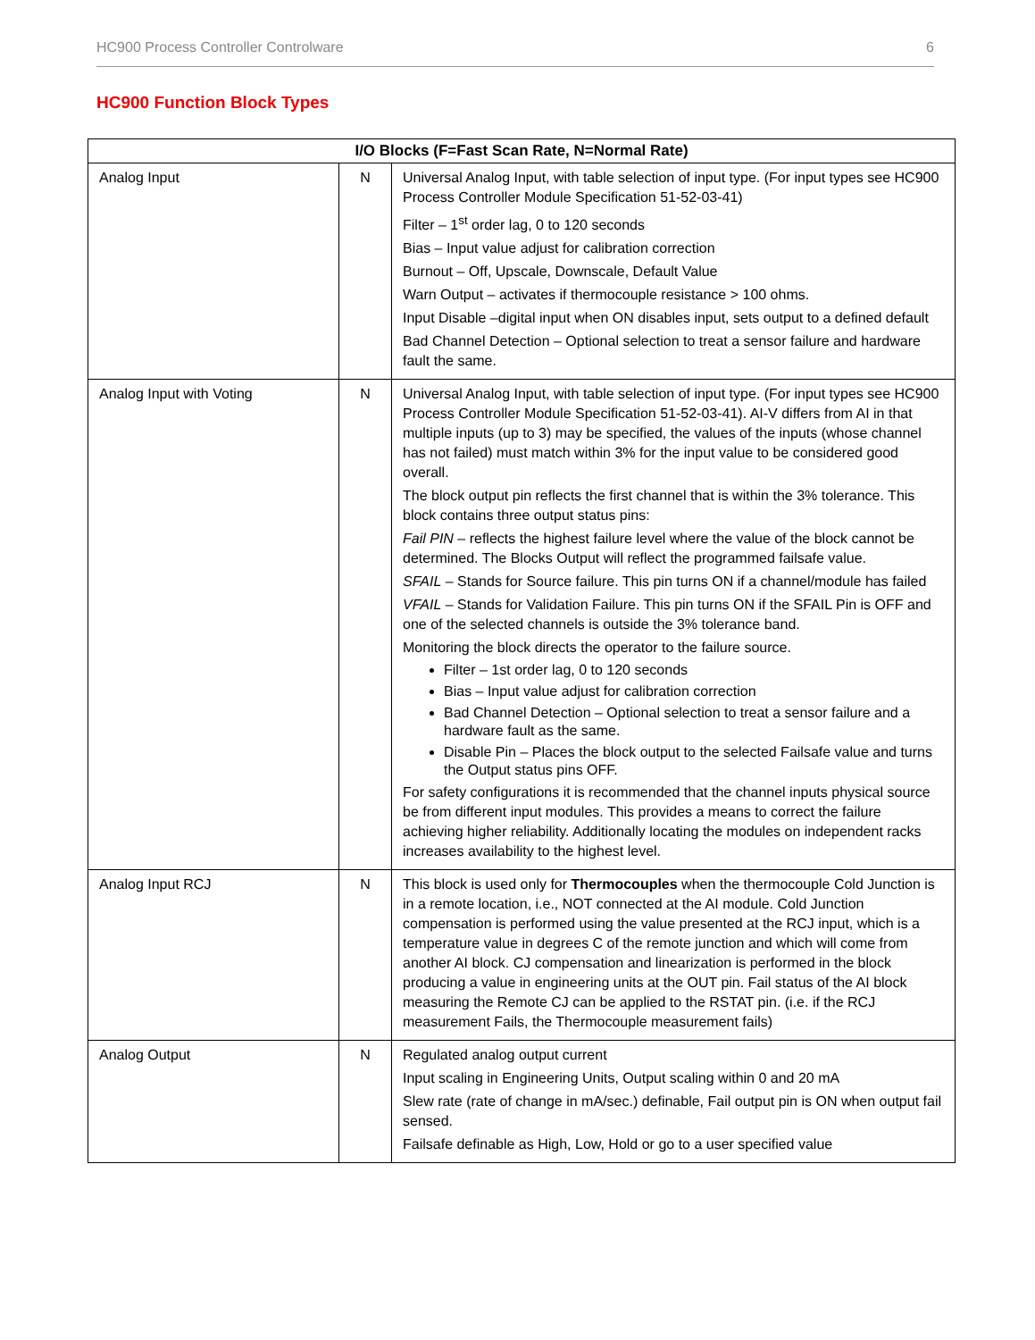HC900 Process Controller Controlware 6
HC900 Function Block Types
| I/O Blocks (F=Fast Scan Rate, N=Normal Rate) | | |
| --- | --- | --- |
| Analog Input | N | Universal Analog Input, with table selection of input type. (For input types see HC900 Process Controller Module Specification 51-52-03-41) Filter – 1<sup>st</sup> order lag, 0 to 120 seconds Bias – Input value adjust for calibration correction Burnout – Off, Upscale, Downscale, Default Value Warn Output – activates if thermocouple resistance > 100 ohms. Input Disable –digital input when ON disables input, sets output to a defined default Bad Channel Detection – Optional selection to treat a sensor failure and hardware fault the same. |
| Analog Input with Voting | N | Universal Analog Input, with table selection of input type. (For input types see HC900 Process Controller Module Specification 51-52-03-41). AI-V differs from AI in that multiple inputs (up to 3) may be specified, the values of the inputs (whose channel has not failed) must match within 3% for the input value to be considered good overall. The block output pin reflects the first channel that is within the 3% tolerance. This block contains three output status pins: Fail PIN – reflects the highest failure level where the value of the block cannot be determined. The Blocks Output will reflect the programmed failsafe value. SFAIL – Stands for Source failure. This pin turns ON if a channel/module has failed VFAIL – Stands for Validation Failure. This pin turns ON if the SFAIL Pin is OFF and one of the selected channels is outside the 3% tolerance band. Monitoring the block directs the operator to the failure source. Filter – 1st order lag, 0 to 120 seconds Bias – Input value adjust for calibration correction Bad Channel Detection – Optional selection to treat a sensor failure and a hardware fault as the same. Disable Pin – Places the block output to the selected Failsafe value and turns the Output status pins OFF. For safety configurations it is recommended that the channel inputs physical source be from different input modules. This provides a means to correct the failure achieving higher reliability. Additionally locating the modules on independent racks increases availability to the highest level. |
| Analog Input RCJ | N | This block is used only for Thermocouples when the thermocouple Cold Junction is in a remote location, i.e., NOT connected at the AI module. Cold Junction compensation is performed using the value presented at the RCJ input, which is a temperature value in degrees C of the remote junction and which will come from another AI block. CJ compensation and linearization is performed in the block producing a value in engineering units at the OUT pin. Fail status of the AI block measuring the Remote CJ can be applied to the RSTAT pin. (i.e. if the RCJ measurement Fails, the Thermocouple measurement fails) |
| Analog Output | N | Regulated analog output current Input scaling in Engineering Units, Output scaling within 0 and 20 mA Slew rate (rate of change in mA/sec.) definable, Fail output pin is ON when output fail sensed. Failsafe definable as High, Low, Hold or go to a user specified value |